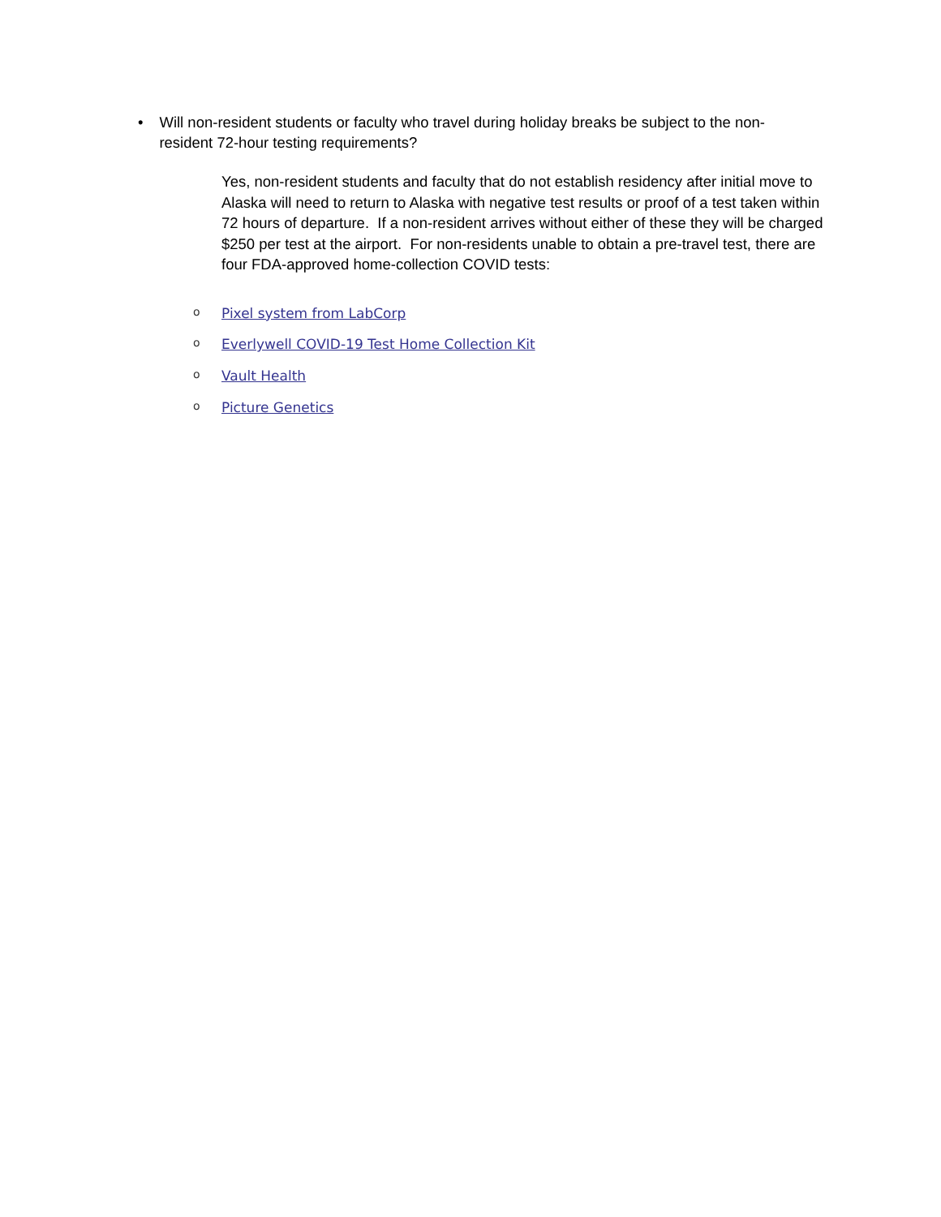• Will non-resident students or faculty who travel during holiday breaks be subject to the non-resident 72-hour testing requirements?
Yes, non-resident students and faculty that do not establish residency after initial move to Alaska will need to return to Alaska with negative test results or proof of a test taken within 72 hours of departure. If a non-resident arrives without either of these they will be charged $250 per test at the airport. For non-residents unable to obtain a pre-travel test, there are four FDA-approved home-collection COVID tests:
o Pixel system from LabCorp
o Everlywell COVID-19 Test Home Collection Kit
o Vault Health
o Picture Genetics